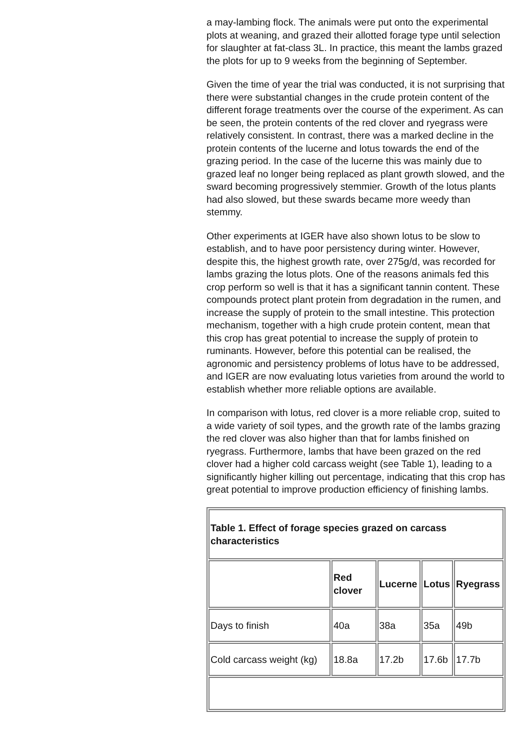a may-lambing flock. The animals were put onto the experimental plots at weaning, and grazed their allotted forage type until selection for slaughter at fat-class 3L. In practice, this meant the lambs grazed the plots for up to 9 weeks from the beginning of September.
Given the time of year the trial was conducted, it is not surprising that there were substantial changes in the crude protein content of the different forage treatments over the course of the experiment. As can be seen, the protein contents of the red clover and ryegrass were relatively consistent. In contrast, there was a marked decline in the protein contents of the lucerne and lotus towards the end of the grazing period. In the case of the lucerne this was mainly due to grazed leaf no longer being replaced as plant growth slowed, and the sward becoming progressively stemmier. Growth of the lotus plants had also slowed, but these swards became more weedy than stemmy.
Other experiments at IGER have also shown lotus to be slow to establish, and to have poor persistency during winter. However, despite this, the highest growth rate, over 275g/d, was recorded for lambs grazing the lotus plots. One of the reasons animals fed this crop perform so well is that it has a significant tannin content. These compounds protect plant protein from degradation in the rumen, and increase the supply of protein to the small intestine. This protection mechanism, together with a high crude protein content, mean that this crop has great potential to increase the supply of protein to ruminants. However, before this potential can be realised, the agronomic and persistency problems of lotus have to be addressed, and IGER are now evaluating lotus varieties from around the world to establish whether more reliable options are available.
In comparison with lotus, red clover is a more reliable crop, suited to a wide variety of soil types, and the growth rate of the lambs grazing the red clover was also higher than that for lambs finished on ryegrass. Furthermore, lambs that have been grazed on the red clover had a higher cold carcass weight (see Table 1), leading to a significantly higher killing out percentage, indicating that this crop has great potential to improve production efficiency of finishing lambs.
| Table 1. Effect of forage species grazed on carcass characteristics | | | | |
| | Red clover | Lucerne | Lotus | Ryegrass |
| Days to finish | 40a | 38a | 35a | 49b |
| Cold carcass weight (kg) | 18.8a | 17.2b | 17.6b | 17.7b |